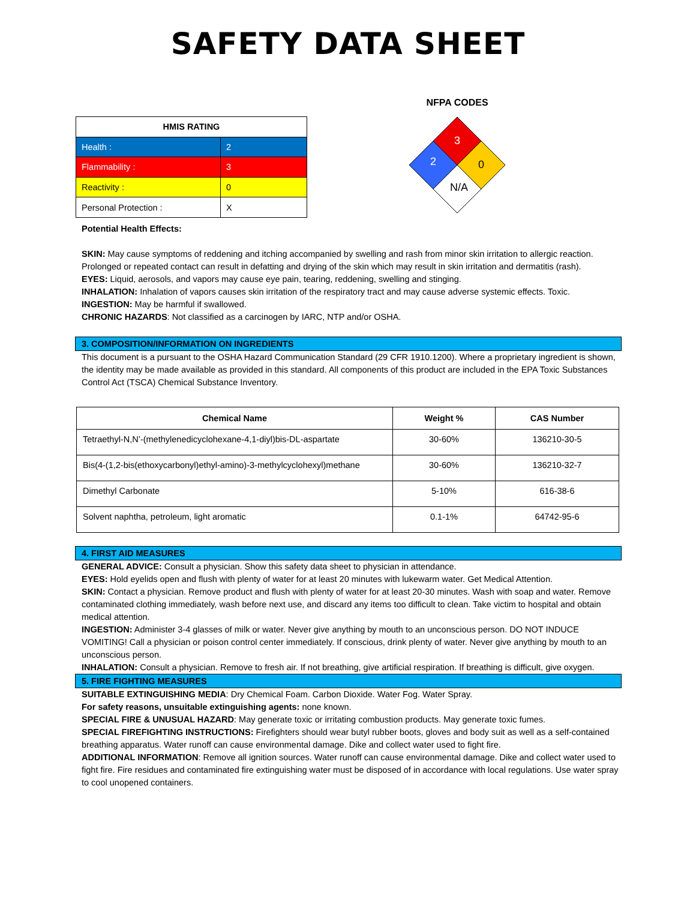SAFETY DATA SHEET
| HMIS RATING | |
| --- | --- |
| Health : | 2 |
| Flammability : | 3 |
| Reactivity : | 0 |
| Personal Protection : | X |
NFPA CODES
3
2
0
N/A
Potential Health Effects:
SKIN: May cause symptoms of reddening and itching accompanied by swelling and rash from minor skin irritation to allergic reaction. Prolonged or repeated contact can result in defatting and drying of the skin which may result in skin irritation and dermatitis (rash).
EYES: Liquid, aerosols, and vapors may cause eye pain, tearing, reddening, swelling and stinging.
INHALATION: Inhalation of vapors causes skin irritation of the respiratory tract and may cause adverse systemic effects. Toxic.
INGESTION: May be harmful if swallowed.
CHRONIC HAZARDS: Not classified as a carcinogen by IARC, NTP and/or OSHA.
3. COMPOSITION/INFORMATION ON INGREDIENTS
This document is a pursuant to the OSHA Hazard Communication Standard (29 CFR 1910.1200). Where a proprietary ingredient is shown, the identity may be made available as provided in this standard. All components of this product are included in the EPA Toxic Substances Control Act (TSCA) Chemical Substance Inventory.
| Chemical Name | Weight % | CAS Number |
| --- | --- | --- |
| Tetraethyl-N,N’-(methylenedicyclohexane-4,1-diyl)bis-DL-aspartate | 30-60% | 136210-30-5 |
| Bis(4-(1,2-bis(ethoxycarbonyl)ethyl-amino)-3-methylcyclohexyl)methane | 30-60% | 136210-32-7 |
| Dimethyl Carbonate | 5-10% | 616-38-6 |
| Solvent naphtha, petroleum, light aromatic | 0.1-1% | 64742-95-6 |
4. FIRST AID MEASURES
GENERAL ADVICE: Consult a physician. Show this safety data sheet to physician in attendance.
EYES: Hold eyelids open and flush with plenty of water for at least 20 minutes with lukewarm water. Get Medical Attention.
SKIN: Contact a physician. Remove product and flush with plenty of water for at least 20-30 minutes. Wash with soap and water. Remove contaminated clothing immediately, wash before next use, and discard any items too difficult to clean. Take victim to hospital and obtain medical attention.
INGESTION: Administer 3-4 glasses of milk or water. Never give anything by mouth to an unconscious person. DO NOT INDUCE VOMITING! Call a physician or poison control center immediately. If conscious, drink plenty of water. Never give anything by mouth to an unconscious person.
INHALATION: Consult a physician. Remove to fresh air. If not breathing, give artificial respiration. If breathing is difficult, give oxygen.
5. FIRE FIGHTING MEASURES
SUITABLE EXTINGUISHING MEDIA: Dry Chemical Foam. Carbon Dioxide. Water Fog. Water Spray.
For safety reasons, unsuitable extinguishing agents: none known.
SPECIAL FIRE & UNUSUAL HAZARD: May generate toxic or irritating combustion products. May generate toxic fumes.
SPECIAL FIREFIGHTING INSTRUCTIONS: Firefighters should wear butyl rubber boots, gloves and body suit as well as a self-contained breathing apparatus. Water runoff can cause environmental damage. Dike and collect water used to fight fire.
ADDITIONAL INFORMATION: Remove all ignition sources. Water runoff can cause environmental damage. Dike and collect water used to fight fire. Fire residues and contaminated fire extinguishing water must be disposed of in accordance with local regulations. Use water spray to cool unopened containers.